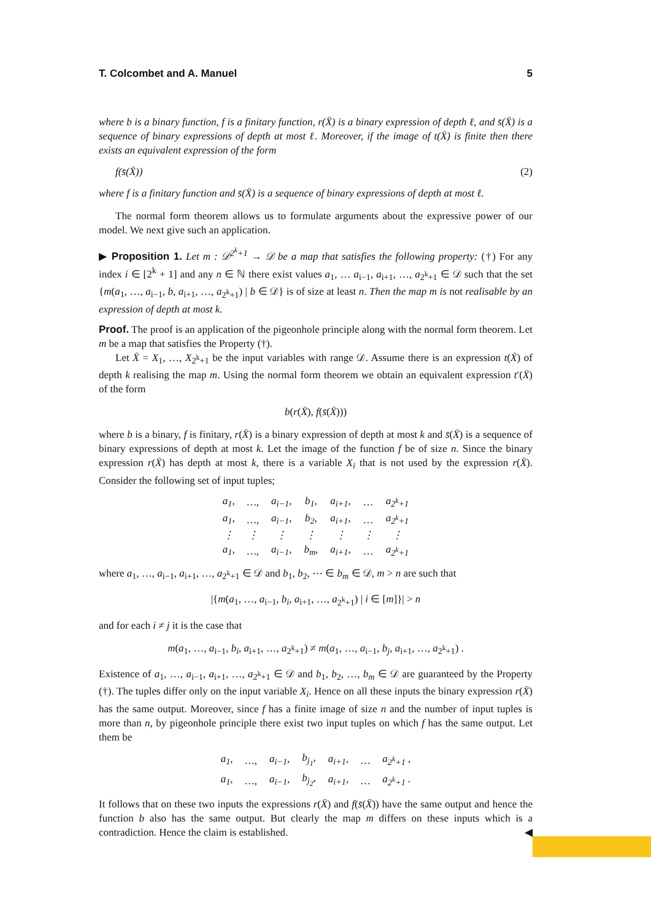T. Colcombet and A. Manuel 5
where b is a binary function, f is a finitary function, r(X̄) is a binary expression of depth ℓ, and s̄(X̄) is a sequence of binary expressions of depth at most ℓ. Moreover, if the image of t(X̄) is finite then there exists an equivalent expression of the form
f(s̄(X̄)) (2)
where f is a finitary function and s̄(X̄) is a sequence of binary expressions of depth at most ℓ.
The normal form theorem allows us to formulate arguments about the expressive power of our model. We next give such an application.
▶ Proposition 1. Let m : 𝒟<sup>2<sup>k</sup>+1</sup> → 𝒟 be a map that satisfies the following property: (†) For any index i ∈ [2<sup>k</sup> + 1] and any n ∈ ℕ there exist values a<sub>1</sub>, … a<sub>i−1</sub>, a<sub>i+1</sub>, …, a<sub>2<sup>k</sup>+1</sub> ∈ 𝒟 such that the set {m(a<sub>1</sub>, …, a<sub>i−1</sub>, b, a<sub>i+1</sub>, …, a<sub>2<sup>k</sup>+1</sub>) | b ∈ 𝒟} is of size at least n. Then the map m is not realisable by an expression of depth at most k.
Proof. The proof is an application of the pigeonhole principle along with the normal form theorem. Let m be a map that satisfies the Property (†).
Let X̄ = X<sub>1</sub>, …, X<sub>2<sup>k</sup>+1</sub> be the input variables with range 𝒟. Assume there is an expression t(X̄) of depth k realising the map m. Using the normal form theorem we obtain an equivalent expression t′(X̄) of the form
b(r(X̄), f(s̄(X̄)))
where b is a binary, f is finitary, r(X̄) is a binary expression of depth at most k and s̄(X̄) is a sequence of binary expressions of depth at most k. Let the image of the function f be of size n. Since the binary expression r(X̄) has depth at most k, there is a variable X<sub>i</sub> that is not used by the expression r(X̄). Consider the following set of input tuples;
| a<sub>1</sub>, | …, | a<sub>i−1</sub>, | b<sub>1</sub>, | a<sub>i+1</sub>, | … | a<sub>2<sup>k</sup>+1</sub> |
| a<sub>1</sub>, | …, | a<sub>i−1</sub>, | b<sub>2</sub>, | a<sub>i+1</sub>, | … | a<sub>2<sup>k</sup>+1</sub> |
| ⋮ | ⋮ | ⋮ | ⋮ | ⋮ | ⋮ | ⋮ |
| a<sub>1</sub>, | …, | a<sub>i−1</sub>, | b<sub>m</sub>, | a<sub>i+1</sub>, | … | a<sub>2<sup>k</sup>+1</sub> |
where a<sub>1</sub>, …, a<sub>i−1</sub>, a<sub>i+1</sub>, …, a<sub>2<sup>k</sup>+1</sub> ∈ 𝒟 and b<sub>1</sub>, b<sub>2</sub>, ⋯ ∈ b<sub>m</sub> ∈ 𝒟, m > n are such that
|{m(a<sub>1</sub>, …, a<sub>i−1</sub>, b<sub>i</sub>, a<sub>i+1</sub>, …, a<sub>2<sup>k</sup>+1</sub>) | i ∈ [m]}| > n
and for each i ≠ j it is the case that
m(a<sub>1</sub>, …, a<sub>i−1</sub>, b<sub>i</sub>, a<sub>i+1</sub>, …, a<sub>2<sup>k</sup>+1</sub>) ≠ m(a<sub>1</sub>, …, a<sub>i−1</sub>, b<sub>j</sub>, a<sub>i+1</sub>, …, a<sub>2<sup>k</sup>+1</sub>) .
Existence of a<sub>1</sub>, …, a<sub>i−1</sub>, a<sub>i+1</sub>, …, a<sub>2<sup>k</sup>+1</sub> ∈ 𝒟 and b<sub>1</sub>, b<sub>2</sub>, …, b<sub>m</sub> ∈ 𝒟 are guaranteed by the Property (†). The tuples differ only on the input variable X<sub>i</sub>. Hence on all these inputs the binary expression r(X̄) has the same output. Moreover, since f has a finite image of size n and the number of input tuples is more than n, by pigeonhole principle there exist two input tuples on which f has the same output. Let them be
| a<sub>1</sub>, | …, | a<sub>i−1</sub>, | b<sub>j<sub>1</sub></sub>, | a<sub>i+1</sub>, | … | a<sub>2<sup>k</sup>+1</sub> , |
| a<sub>1</sub>, | …, | a<sub>i−1</sub>, | b<sub>j<sub>2</sub></sub>, | a<sub>i+1</sub>, | … | a<sub>2<sup>k</sup>+1</sub> . |
It follows that on these two inputs the expressions r(X̄) and f(s̄(X̄)) have the same output and hence the function b also has the same output. But clearly the map m differs on these inputs which is a contradiction. Hence the claim is established. ◀